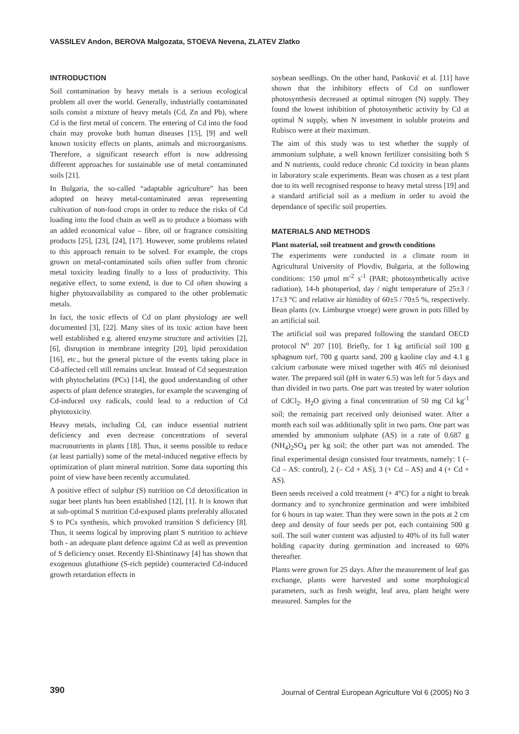VASSILEV Andon, BEROVA Malgozata, STOEVA Nevena, ZLATEV Zlatko
INTRODUCTION
Soil contamination by heavy metals is a serious ecological problem all over the world. Generally, industrially contaminated soils consist a mixture of heavy metals (Cd, Zn and Pb), where Cd is the first metal of concern. The entering of Cd into the food chain may provoke both human diseases [15], [9] and well known toxicity effects on plants, animals and microorganisms. Therefore, a significant research effort is now addressing different approaches for sustainable use of metal contaminated soils [21].
In Bulgaria, the so-called “adaptable agriculture” has been adopted on heavy metal-contaminated areas representing cultivation of non-food crops in order to reduce the risks of Cd loading into the food chain as well as to produce a biomass with an added economical value – fibre, oil or fragrance consisiting products [25], [23], [24], [17]. However, some problems related to this approach remain to be solved. For example, the crops grown on metal-contaminated soils often suffer from chronic metal toxicity leading finally to a loss of productivity. This negative effect, to some extend, is due to Cd often showing a higher phytoavailability as compared to the other problematic metals.
In fact, the toxic effects of Cd on plant physiology are well documented [3], [22]. Many sites of its toxic action have been well established e.g. altered enzyme structure and activities [2], [6], disruption in membrane integrity [20], lipid peroxidation [16], etc., but the general picture of the events taking place in Cd-affected cell still remains unclear. Instead of Cd sequestration with phytochelatins (PCs) [14], the good understanding of other aspects of plant defence strategies, for example the scavenging of Cd-induced oxy radicals, could lead to a reduction of Cd phytotoxicity.
Heavy metals, including Cd, can induce essential nutrient deficiency and even decrease concentrations of several macronutrients in plants [18]. Thus, it seems possible to reduce (at least partially) some of the metal-induced negative effects by optimization of plant mineral nutrition. Some data suporting this point of view have been recently accumulated.
A positive effect of sulphur (S) nutrition on Cd detoxification in sugar beet plants has been established [12], [1]. It is known that at sub-optimal S nutrition Cd-exposed plants preferably allocated S to PCs synthesis, which provoked transition S deficiency [8]. Thus, it seems logical by improving plant S nutrition to achieve both - an adequate plant defence against Cd as well as prevention of S deficiency onset. Recently El-Shintinawy [4] has shown that exogenous glutathione (S-rich peptide) counteracted Cd-induced growth retardation effects in
soybean seedlings. On the other hand, Panković et al. [11] have shown that the inhibitory effects of Cd on sunflower photosynthesis decreased at optimal nitrogen (N) supply. They found the lowest inhibition of photosynthetic activity by Cd at optimal N supply, when N investment in soluble proteins and Rubisco were at their maximum.
The aim of this study was to test whether the supply of ammonium sulphate, a well known fertilizer consisiting both S and N nutrients, could reduce chronic Cd toxicity in bean plants in laboratory scale experiments. Bean was chosen as a test plant due to its well recognised response to heavy metal stress [19] and a standard artificial soil as a medium in order to avoid the dependance of specific soil properties.
MATERIALS AND METHODS
Plant material, soil treatment and growth conditions
The experiments were conducted in a climate room in Agricultural University of Plovdiv, Bulgaria, at the following conditions: 150 μmol m<sup>-2</sup> s<sup>-1</sup> (PAR; photosynthetically active radiation), 14-h photoperiod, day / night temperature of 25±3 / 17±3 °C and relative air himidity of 60±5 / 70±5 %, respectively. Bean plants (cv. Limburgse vroege) were grown in pots filled by an artificial soil.
The artificial soil was prepared following the standard OECD protocol N<sup>o</sup> 207 [10]. Briefly, for 1 kg artificial soil 100 g sphagnum torf, 700 g quartz sand, 200 g kaoline clay and 4.1 g calcium carbonate were mixed together with 465 ml deionised water. The prepared soil (pH in water 6.5) was left for 5 days and than divided in two parts. One part was treated by water solution of CdCl<sub>2</sub>. H<sub>2</sub>O giving a final concentration of 50 mg Cd kg<sup>-1</sup> soil; the remainig part received only deionised water. After a month each soil was additionally split in two parts. One part was amended by ammonium sulphate (AS) in a rate of 0.687 g (NH<sub>4</sub>)<sub>2</sub>SO<sub>4</sub> per kg soil; the other part was not amended. The final experimental design consisted four treatments, namely: 1 (– Cd – AS: control), 2 (– Cd + AS), 3 (+ Cd – AS) and 4 (+ Cd + AS).
Been seeds received a cold treatment (+ 4°C) for a night to break dormancy and to synchronize germination and were imbibited for 6 hours in tap water. Than they were sown in the pots at 2 cm deep and density of four seeds per pot, each containing 500 g soil. The soil water content was adjusted to 40% of its full water holding capacity during germination and increased to 60% thereafter.
Plants were grown for 25 days. After the measurement of leaf gas exchange, plants were harvested and some morphological parameters, such as fresh weight, leaf area, plant height were measured. Samples for the
390 Journal of Central European Agriculture Vol 6 (2005) No 3